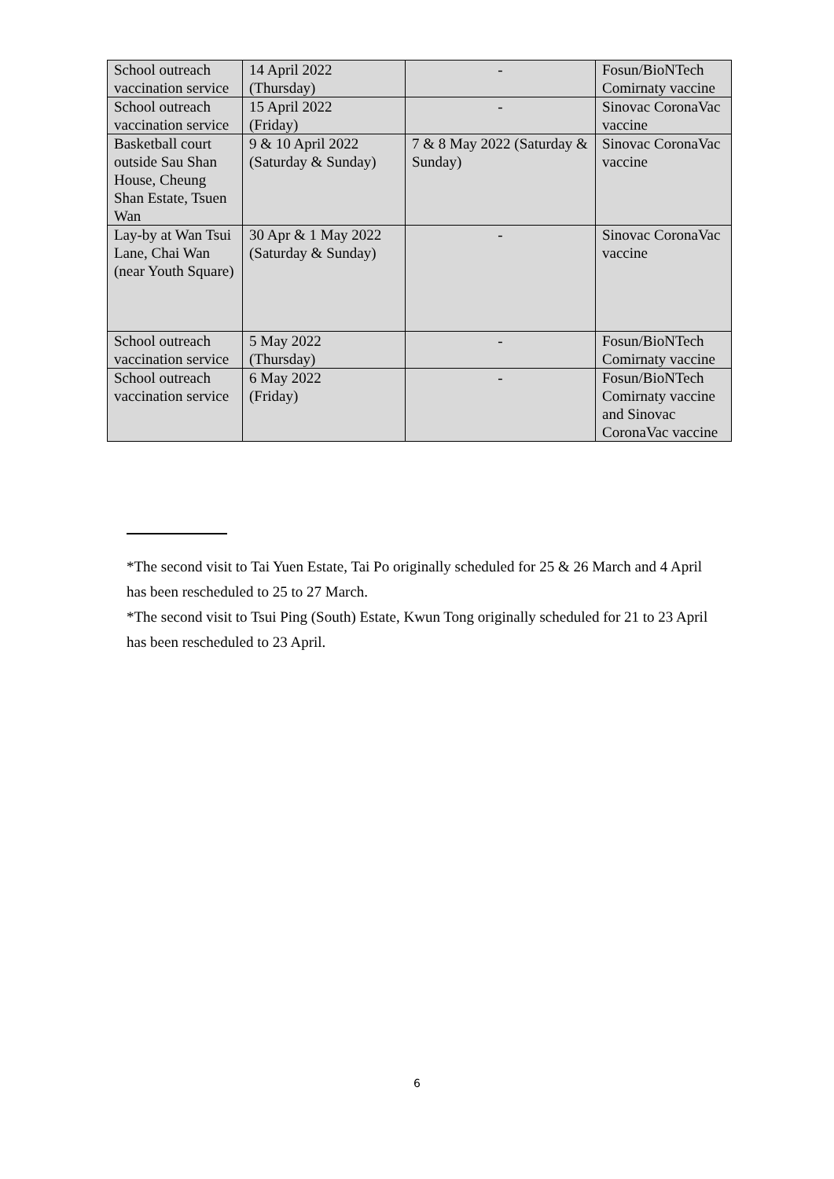| School outreach vaccination service | 14 April 2022 (Thursday) | - | Fosun/BioNTech Comirnaty vaccine |
| School outreach vaccination service | 15 April 2022 (Friday) | - | Sinovac CoronaVac vaccine |
| Basketball court outside Sau Shan House, Cheung Shan Estate, Tsuen Wan | 9 & 10 April 2022 (Saturday & Sunday) | 7 & 8 May 2022 (Saturday & Sunday) | Sinovac CoronaVac vaccine |
| Lay-by at Wan Tsui Lane, Chai Wan (near Youth Square) | 30 Apr & 1 May 2022 (Saturday & Sunday) | - | Sinovac CoronaVac vaccine |
| School outreach vaccination service | 5 May 2022 (Thursday) | - | Fosun/BioNTech Comirnaty vaccine |
| School outreach vaccination service | 6 May 2022 (Friday) | - | Fosun/BioNTech Comirnaty vaccine and Sinovac CoronaVac vaccine |
*The second visit to Tai Yuen Estate, Tai Po originally scheduled for 25 & 26 March and 4 April has been rescheduled to 25 to 27 March.
*The second visit to Tsui Ping (South) Estate, Kwun Tong originally scheduled for 21 to 23 April has been rescheduled to 23 April.
6